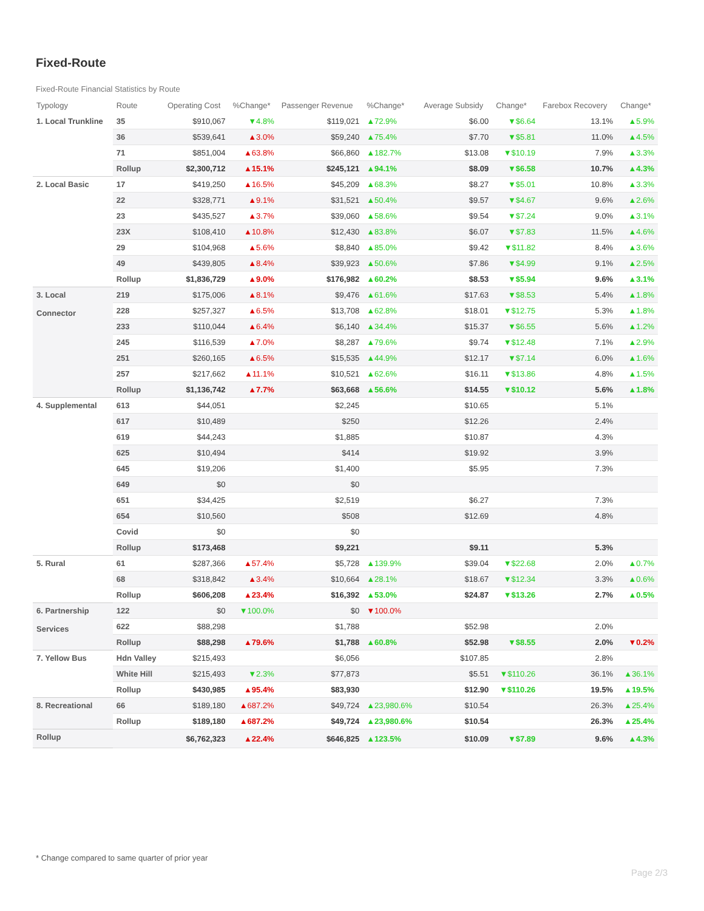Fixed-Route
Fixed-Route Financial Statistics by Route
| Typology | Route | Operating Cost | %Change* | Passenger Revenue | %Change* | Average Subsidy | Change* | Farebox Recovery | Change* |
| --- | --- | --- | --- | --- | --- | --- | --- | --- | --- |
| 1. Local Trunkline | 35 | $910,067 | ▼4.8% | $119,021 | ▲72.9% | $6.00 | ▼$6.64 | 13.1% | ▲5.9% |
| | 36 | $539,641 | ▲3.0% | $59,240 | ▲75.4% | $7.70 | ▼$5.81 | 11.0% | ▲4.5% |
| | 71 | $851,004 | ▲63.8% | $66,860 | ▲182.7% | $13.08 | ▼$10.19 | 7.9% | ▲3.3% |
| | Rollup | $2,300,712 | ▲15.1% | $245,121 | ▲94.1% | $8.09 | ▼$6.58 | 10.7% | ▲4.3% |
| 2. Local Basic | 17 | $419,250 | ▲16.5% | $45,209 | ▲68.3% | $8.27 | ▼$5.01 | 10.8% | ▲3.3% |
| | 22 | $328,771 | ▲9.1% | $31,521 | ▲50.4% | $9.57 | ▼$4.67 | 9.6% | ▲2.6% |
| | 23 | $435,527 | ▲3.7% | $39,060 | ▲58.6% | $9.54 | ▼$7.24 | 9.0% | ▲3.1% |
| | 23X | $108,410 | ▲10.8% | $12,430 | ▲83.8% | $6.07 | ▼$7.83 | 11.5% | ▲4.6% |
| | 29 | $104,968 | ▲5.6% | $8,840 | ▲85.0% | $9.42 | ▼$11.82 | 8.4% | ▲3.6% |
| | 49 | $439,805 | ▲8.4% | $39,923 | ▲50.6% | $7.86 | ▼$4.99 | 9.1% | ▲2.5% |
| | Rollup | $1,836,729 | ▲9.0% | $176,982 | ▲60.2% | $8.53 | ▼$5.94 | 9.6% | ▲3.1% |
| 3. Local Connector | 219 | $175,006 | ▲8.1% | $9,476 | ▲61.6% | $17.63 | ▼$8.53 | 5.4% | ▲1.8% |
| | 228 | $257,327 | ▲6.5% | $13,708 | ▲62.8% | $18.01 | ▼$12.75 | 5.3% | ▲1.8% |
| | 233 | $110,044 | ▲6.4% | $6,140 | ▲34.4% | $15.37 | ▼$6.55 | 5.6% | ▲1.2% |
| | 245 | $116,539 | ▲7.0% | $8,287 | ▲79.6% | $9.74 | ▼$12.48 | 7.1% | ▲2.9% |
| | 251 | $260,165 | ▲6.5% | $15,535 | ▲44.9% | $12.17 | ▼$7.14 | 6.0% | ▲1.6% |
| | 257 | $217,662 | ▲11.1% | $10,521 | ▲62.6% | $16.11 | ▼$13.86 | 4.8% | ▲1.5% |
| | Rollup | $1,136,742 | ▲7.7% | $63,668 | ▲56.6% | $14.55 | ▼$10.12 | 5.6% | ▲1.8% |
| 4. Supplemental | 613 | $44,051 | | $2,245 | | $10.65 | | 5.1% | |
| | 617 | $10,489 | | $250 | | $12.26 | | 2.4% | |
| | 619 | $44,243 | | $1,885 | | $10.87 | | 4.3% | |
| | 625 | $10,494 | | $414 | | $19.92 | | 3.9% | |
| | 645 | $19,206 | | $1,400 | | $5.95 | | 7.3% | |
| | 649 | $0 | | $0 | | | | | |
| | 651 | $34,425 | | $2,519 | | $6.27 | | 7.3% | |
| | 654 | $10,560 | | $508 | | $12.69 | | 4.8% | |
| | Covid | $0 | | $0 | | | | | |
| | Rollup | $173,468 | | $9,221 | | $9.11 | | 5.3% | |
| 5. Rural | 61 | $287,366 | ▲57.4% | $5,728 | ▲139.9% | $39.04 | ▼$22.68 | 2.0% | ▲0.7% |
| | 68 | $318,842 | ▲3.4% | $10,664 | ▲28.1% | $18.67 | ▼$12.34 | 3.3% | ▲0.6% |
| | Rollup | $606,208 | ▲23.4% | $16,392 | ▲53.0% | $24.87 | ▼$13.26 | 2.7% | ▲0.5% |
| 6. Partnership Services | 122 | $0 | ▼100.0% | $0 | ▼100.0% | | | | |
| | 622 | $88,298 | | $1,788 | | $52.98 | | 2.0% | |
| | Rollup | $88,298 | ▲79.6% | $1,788 | ▲60.8% | $52.98 | ▼$8.55 | 2.0% | ▼0.2% |
| 7. Yellow Bus | Hdn Valley | $215,493 | | $6,056 | | $107.85 | | 2.8% | |
| | White Hill | $215,493 | ▼2.3% | $77,873 | | $5.51 | ▼$110.26 | 36.1% | ▲36.1% |
| | Rollup | $430,985 | ▲95.4% | $83,930 | | $12.90 | ▼$110.26 | 19.5% | ▲19.5% |
| 8. Recreational | 66 | $189,180 | ▲687.2% | $49,724 | ▲23,980.6% | $10.54 | | 26.3% | ▲25.4% |
| | Rollup | $189,180 | ▲687.2% | $49,724 | ▲23,980.6% | $10.54 | | 26.3% | ▲25.4% |
| Rollup | | $6,762,323 | ▲22.4% | $646,825 | ▲123.5% | $10.09 | ▼$7.89 | 9.6% | ▲4.3% |
* Change compared to same quarter of prior year
Page 2/3